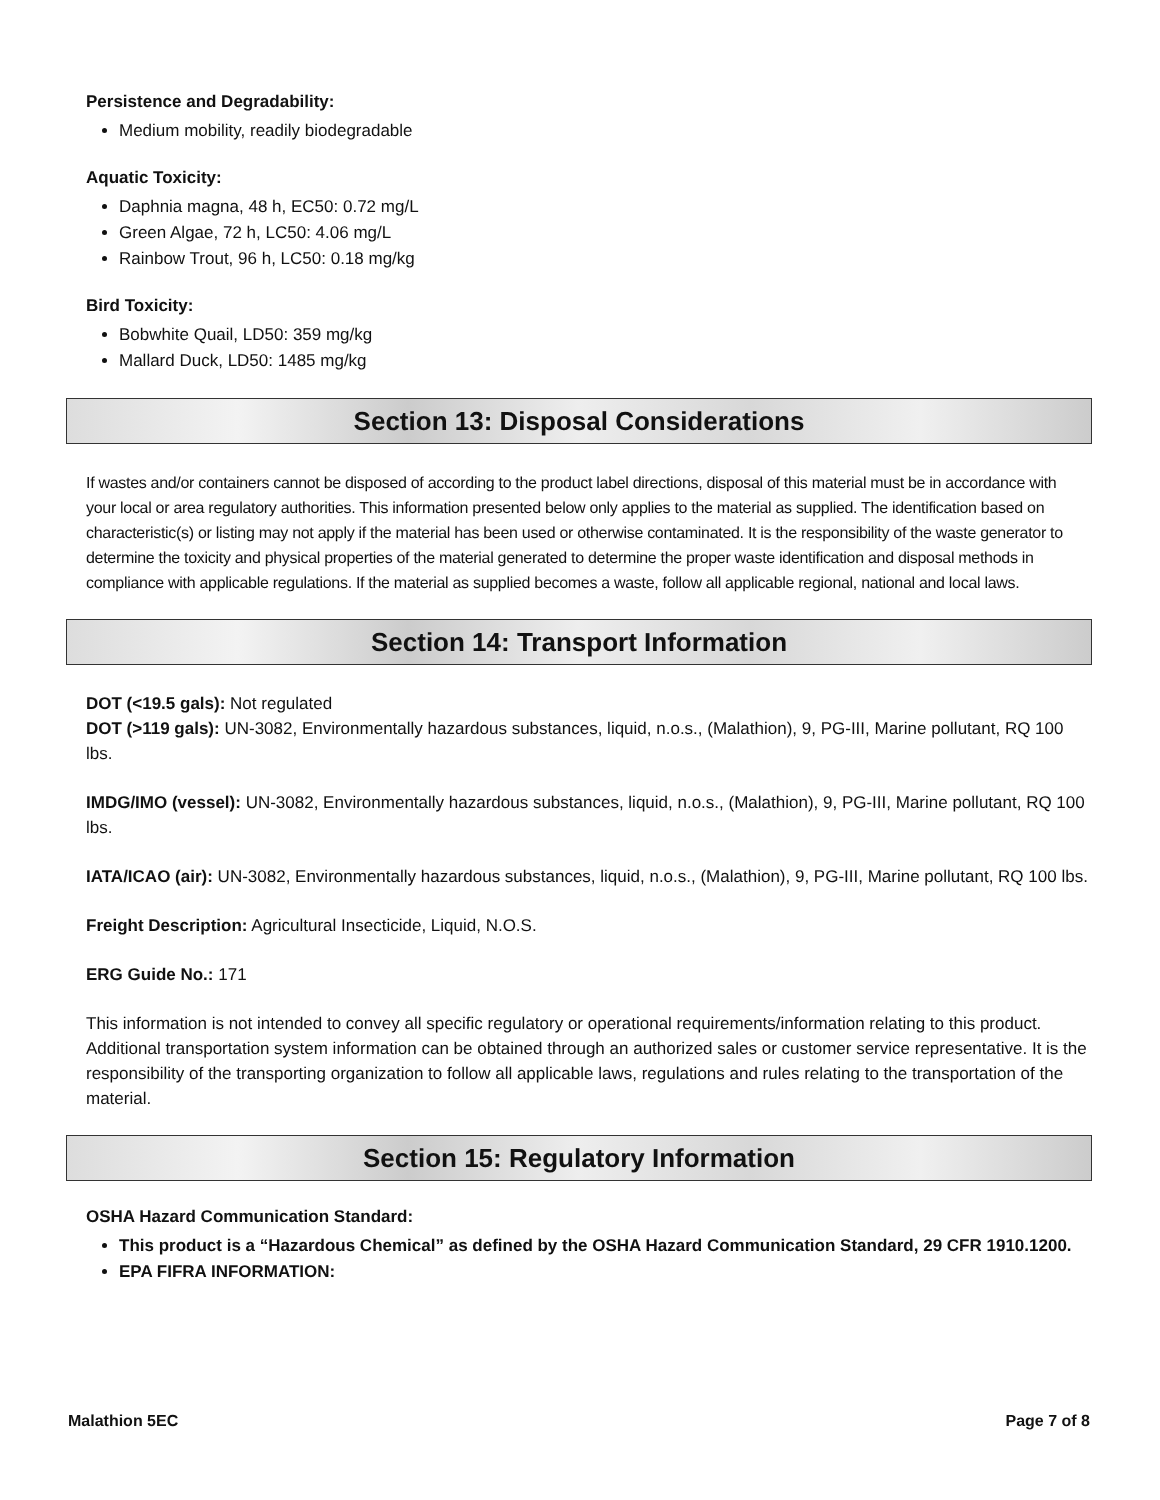Persistence and Degradability:
Medium mobility, readily biodegradable
Aquatic Toxicity:
Daphnia magna, 48 h, EC50: 0.72 mg/L
Green Algae, 72 h, LC50: 4.06 mg/L
Rainbow Trout, 96 h, LC50: 0.18 mg/kg
Bird Toxicity:
Bobwhite Quail, LD50: 359 mg/kg
Mallard Duck, LD50: 1485 mg/kg
Section 13: Disposal Considerations
If wastes and/or containers cannot be disposed of according to the product label directions, disposal of this material must be in accordance with your local or area regulatory authorities. This information presented below only applies to the material as supplied. The identification based on characteristic(s) or listing may not apply if the material has been used or otherwise contaminated. It is the responsibility of the waste generator to determine the toxicity and physical properties of the material generated to determine the proper waste identification and disposal methods in compliance with applicable regulations. If the material as supplied becomes a waste, follow all applicable regional, national and local laws.
Section 14: Transport Information
DOT (<19.5 gals): Not regulated
DOT (>119 gals): UN-3082, Environmentally hazardous substances, liquid, n.o.s., (Malathion), 9, PG-III, Marine pollutant, RQ 100 lbs.
IMDG/IMO (vessel): UN-3082, Environmentally hazardous substances, liquid, n.o.s., (Malathion), 9, PG-III, Marine pollutant, RQ 100 lbs.
IATA/ICAO (air): UN-3082, Environmentally hazardous substances, liquid, n.o.s., (Malathion), 9, PG-III, Marine pollutant, RQ 100 lbs.
Freight Description: Agricultural Insecticide, Liquid, N.O.S.
ERG Guide No.: 171
This information is not intended to convey all specific regulatory or operational requirements/information relating to this product. Additional transportation system information can be obtained through an authorized sales or customer service representative. It is the responsibility of the transporting organization to follow all applicable laws, regulations and rules relating to the transportation of the material.
Section 15: Regulatory Information
OSHA Hazard Communication Standard:
This product is a “Hazardous Chemical” as defined by the OSHA Hazard Communication Standard, 29 CFR 1910.1200.
EPA FIFRA INFORMATION:
Malathion 5EC Page 7 of 8